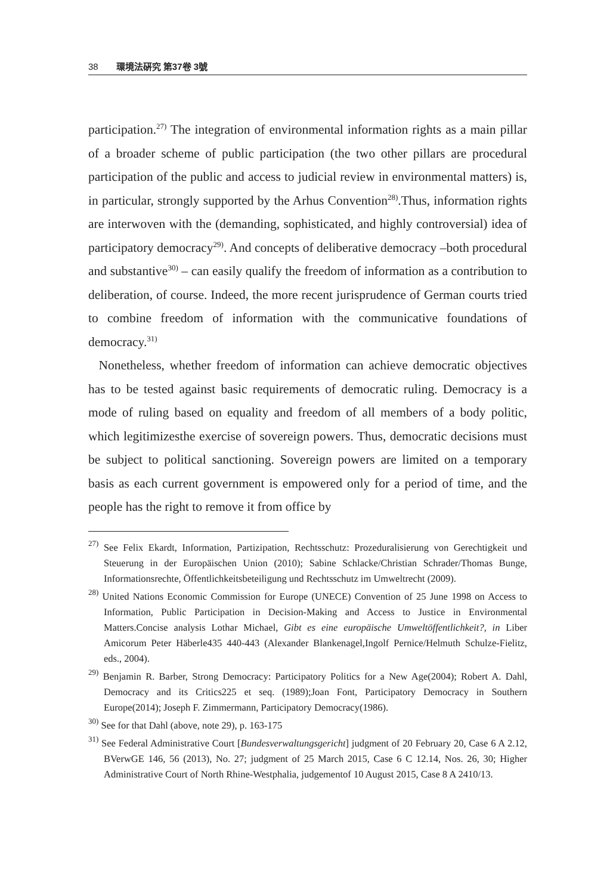38 環境法硏究 第37卷 3號
participation.<sup>27)</sup> The integration of environmental information rights as a main pillar of a broader scheme of public participation (the two other pillars are procedural participation of the public and access to judicial review in environmental matters) is, in particular, strongly supported by the Arhus Convention<sup>28)</sup>.Thus, information rights are interwoven with the (demanding, sophisticated, and highly controversial) idea of participatory democracy<sup>29)</sup>. And concepts of deliberative democracy –both procedural and substantive<sup>30)</sup> – can easily qualify the freedom of information as a contribution to deliberation, of course. Indeed, the more recent jurisprudence of German courts tried to combine freedom of information with the communicative foundations of democracy.<sup>31)</sup>
Nonetheless, whether freedom of information can achieve democratic objectives has to be tested against basic requirements of democratic ruling. Democracy is a mode of ruling based on equality and freedom of all members of a body politic, which legitimizesthe exercise of sovereign powers. Thus, democratic decisions must be subject to political sanctioning. Sovereign powers are limited on a temporary basis as each current government is empowered only for a period of time, and the people has the right to remove it from office by
<sup>27)</sup> See Felix Ekardt, Information, Partizipation, Rechtsschutz: Prozeduralisierung von Gerechtigkeit und Steuerung in der Europäischen Union (2010); Sabine Schlacke/Christian Schrader/Thomas Bunge, Informationsrechte, Öffentlichkeitsbeteiligung und Rechtsschutz im Umweltrecht (2009).
<sup>28)</sup> United Nations Economic Commission for Europe (UNECE) Convention of 25 June 1998 on Access to Information, Public Participation in Decision-Making and Access to Justice in Environmental Matters.Concise analysis Lothar Michael, Gibt es eine europäische Umweltöffentlichkeit?, in Liber Amicorum Peter Häberle435 440-443 (Alexander Blankenagel,Ingolf Pernice/Helmuth Schulze-Fielitz, eds., 2004).
<sup>29)</sup> Benjamin R. Barber, Strong Democracy: Participatory Politics for a New Age(2004); Robert A. Dahl, Democracy and its Critics225 et seq. (1989);Joan Font, Participatory Democracy in Southern Europe(2014); Joseph F. Zimmermann, Participatory Democracy(1986).
<sup>30)</sup> See for that Dahl (above, note 29), p. 163-175
<sup>31)</sup> See Federal Administrative Court [Bundesverwaltungsgericht] judgment of 20 February 20, Case 6 A 2.12, BVerwGE 146, 56 (2013), No. 27; judgment of 25 March 2015, Case 6 C 12.14, Nos. 26, 30; Higher Administrative Court of North Rhine-Westphalia, judgementof 10 August 2015, Case 8 A 2410/13.